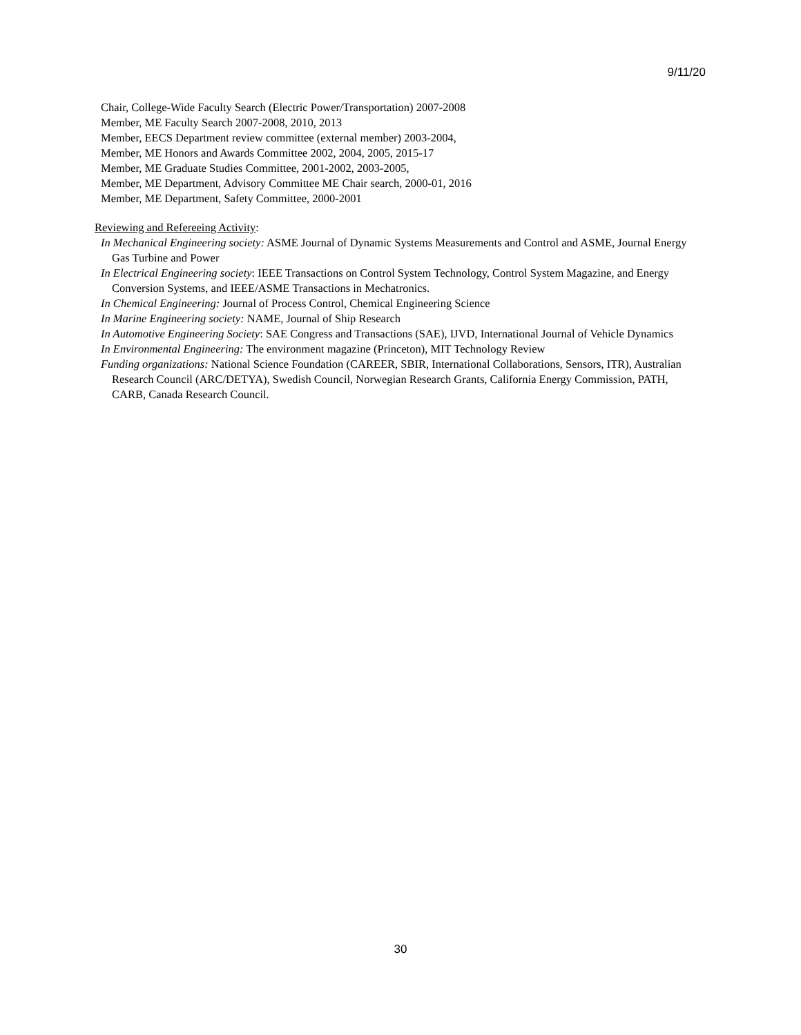9/11/20
Chair, College-Wide Faculty Search (Electric Power/Transportation) 2007-2008
Member, ME Faculty Search 2007-2008, 2010, 2013
Member, EECS Department review committee (external member) 2003-2004,
Member, ME Honors and Awards Committee 2002, 2004, 2005, 2015-17
Member, ME Graduate Studies Committee, 2001-2002, 2003-2005,
Member, ME Department, Advisory Committee ME Chair search, 2000-01, 2016
Member, ME Department, Safety Committee, 2000-2001
Reviewing and Refereeing Activity:
In Mechanical Engineering society: ASME Journal of Dynamic Systems Measurements and Control and ASME, Journal Energy Gas Turbine and Power
In Electrical Engineering society: IEEE Transactions on Control System Technology, Control System Magazine, and Energy Conversion Systems, and IEEE/ASME Transactions in Mechatronics.
In Chemical Engineering: Journal of Process Control, Chemical Engineering Science
In Marine Engineering society: NAME, Journal of Ship Research
In Automotive Engineering Society: SAE Congress and Transactions (SAE), IJVD, International Journal of Vehicle Dynamics
In Environmental Engineering: The environment magazine (Princeton), MIT Technology Review
Funding organizations: National Science Foundation (CAREER, SBIR, International Collaborations, Sensors, ITR), Australian Research Council (ARC/DETYA), Swedish Council, Norwegian Research Grants, California Energy Commission, PATH, CARB, Canada Research Council.
30